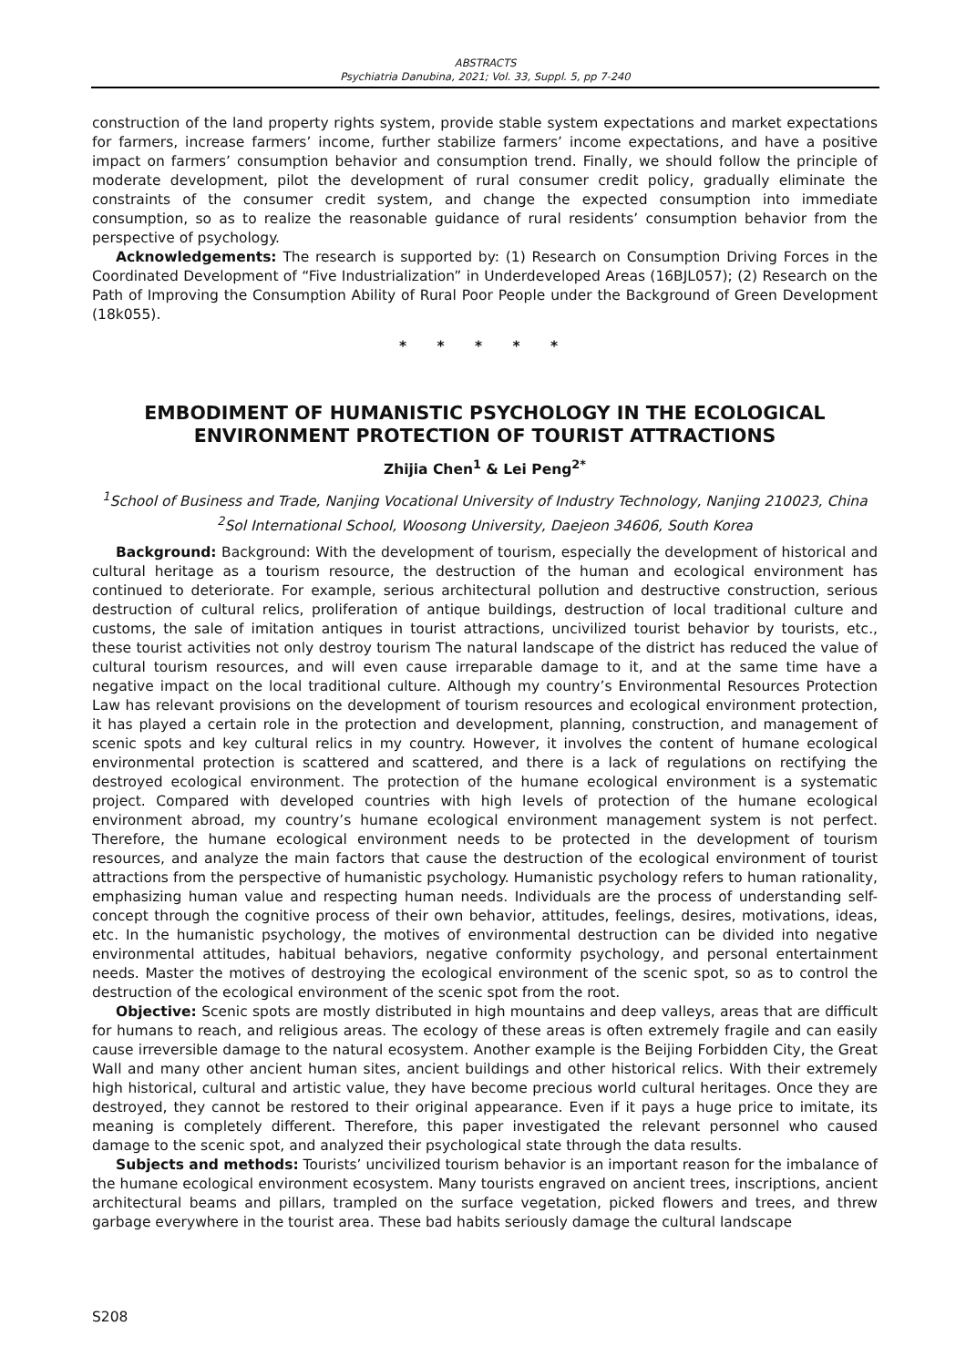ABSTRACTS
Psychiatria Danubina, 2021; Vol. 33, Suppl. 5, pp 7-240
construction of the land property rights system, provide stable system expectations and market expectations for farmers, increase farmers’ income, further stabilize farmers’ income expectations, and have a positive impact on farmers’ consumption behavior and consumption trend. Finally, we should follow the principle of moderate development, pilot the development of rural consumer credit policy, gradually eliminate the constraints of the consumer credit system, and change the expected consumption into immediate consumption, so as to realize the reasonable guidance of rural residents’ consumption behavior from the perspective of psychology.
Acknowledgements: The research is supported by: (1) Research on Consumption Driving Forces in the Coordinated Development of “Five Industrialization” in Underdeveloped Areas (16BJL057); (2) Research on the Path of Improving the Consumption Ability of Rural Poor People under the Background of Green Development (18k055).
* * * * *
EMBODIMENT OF HUMANISTIC PSYCHOLOGY IN THE ECOLOGICAL ENVIRONMENT PROTECTION OF TOURIST ATTRACTIONS
Zhijia Chen<sup>1</sup> & Lei Peng<sup>2*</sup>
<sup>1</sup> School of Business and Trade, Nanjing Vocational University of Industry Technology, Nanjing 210023, China
<sup>2</sup> Sol International School, Woosong University, Daejeon 34606, South Korea
Background: Background: With the development of tourism, especially the development of historical and cultural heritage as a tourism resource, the destruction of the human and ecological environment has continued to deteriorate. For example, serious architectural pollution and destructive construction, serious destruction of cultural relics, proliferation of antique buildings, destruction of local traditional culture and customs, the sale of imitation antiques in tourist attractions, uncivilized tourist behavior by tourists, etc., these tourist activities not only destroy tourism The natural landscape of the district has reduced the value of cultural tourism resources, and will even cause irreparable damage to it, and at the same time have a negative impact on the local traditional culture. Although my country’s Environmental Resources Protection Law has relevant provisions on the development of tourism resources and ecological environment protection, it has played a certain role in the protection and development, planning, construction, and management of scenic spots and key cultural relics in my country. However, it involves the content of humane ecological environmental protection is scattered and scattered, and there is a lack of regulations on rectifying the destroyed ecological environment. The protection of the humane ecological environment is a systematic project. Compared with developed countries with high levels of protection of the humane ecological environment abroad, my country’s humane ecological environment management system is not perfect. Therefore, the humane ecological environment needs to be protected in the development of tourism resources, and analyze the main factors that cause the destruction of the ecological environment of tourist attractions from the perspective of humanistic psychology. Humanistic psychology refers to human rationality, emphasizing human value and respecting human needs. Individuals are the process of understanding self-concept through the cognitive process of their own behavior, attitudes, feelings, desires, motivations, ideas, etc. In the humanistic psychology, the motives of environmental destruction can be divided into negative environmental attitudes, habitual behaviors, negative conformity psychology, and personal entertainment needs. Master the motives of destroying the ecological environment of the scenic spot, so as to control the destruction of the ecological environment of the scenic spot from the root.
Objective: Scenic spots are mostly distributed in high mountains and deep valleys, areas that are difficult for humans to reach, and religious areas. The ecology of these areas is often extremely fragile and can easily cause irreversible damage to the natural ecosystem. Another example is the Beijing Forbidden City, the Great Wall and many other ancient human sites, ancient buildings and other historical relics. With their extremely high historical, cultural and artistic value, they have become precious world cultural heritages. Once they are destroyed, they cannot be restored to their original appearance. Even if it pays a huge price to imitate, its meaning is completely different. Therefore, this paper investigated the relevant personnel who caused damage to the scenic spot, and analyzed their psychological state through the data results.
Subjects and methods: Tourists’ uncivilized tourism behavior is an important reason for the imbalance of the humane ecological environment ecosystem. Many tourists engraved on ancient trees, inscriptions, ancient architectural beams and pillars, trampled on the surface vegetation, picked flowers and trees, and threw garbage everywhere in the tourist area. These bad habits seriously damage the cultural landscape
S208